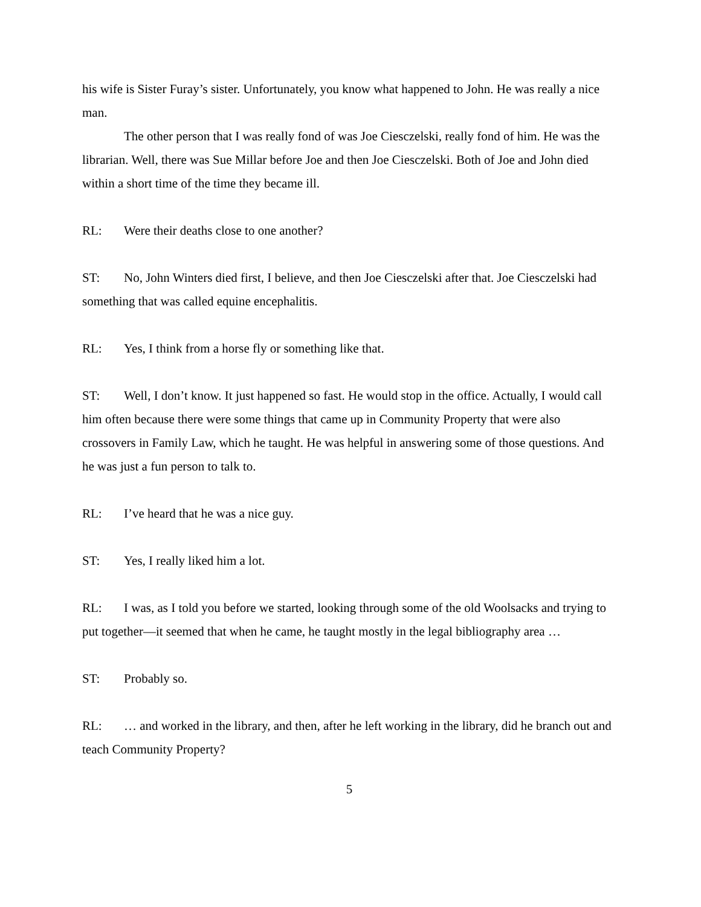his wife is Sister Furay’s sister. Unfortunately, you know what happened to John. He was really a nice man.
The other person that I was really fond of was Joe Ciesczelski, really fond of him. He was the librarian. Well, there was Sue Millar before Joe and then Joe Ciesczelski. Both of Joe and John died within a short time of the time they became ill.
RL: Were their deaths close to one another?
ST: No, John Winters died first, I believe, and then Joe Ciesczelski after that. Joe Ciesczelski had something that was called equine encephalitis.
RL: Yes, I think from a horse fly or something like that.
ST: Well, I don’t know. It just happened so fast. He would stop in the office. Actually, I would call him often because there were some things that came up in Community Property that were also crossovers in Family Law, which he taught. He was helpful in answering some of those questions. And he was just a fun person to talk to.
RL: I’ve heard that he was a nice guy.
ST: Yes, I really liked him a lot.
RL: I was, as I told you before we started, looking through some of the old Woolsacks and trying to put together—it seemed that when he came, he taught mostly in the legal bibliography area …
ST: Probably so.
RL: … and worked in the library, and then, after he left working in the library, did he branch out and teach Community Property?
5